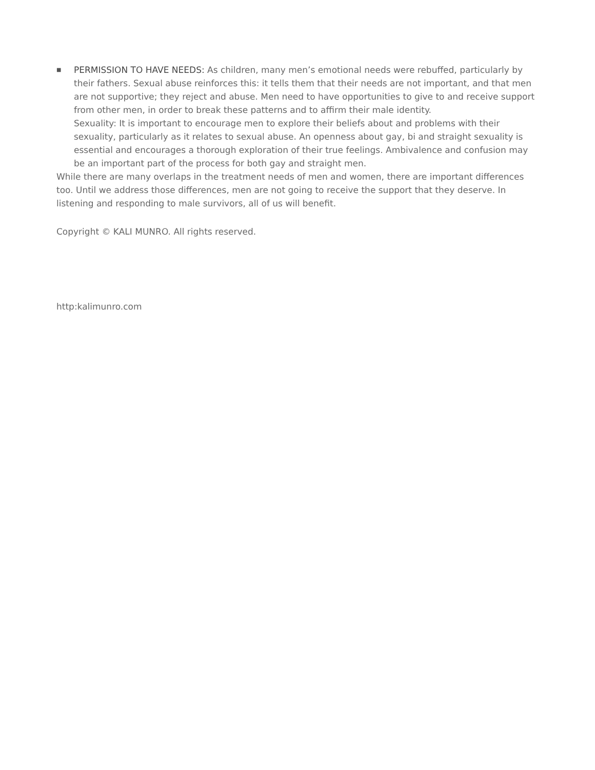■
PERMISSION TO HAVE NEEDS: As children, many men’s emotional needs were rebuffed, particularly by their fathers. Sexual abuse reinforces this: it tells them that their needs are not important, and that men are not supportive; they reject and abuse. Men need to have opportunities to give to and receive support from other men, in order to break these patterns and to affirm their male identity.
Sexuality: It is important to encourage men to explore their beliefs about and problems with their sexuality, particularly as it relates to sexual abuse. An openness about gay, bi and straight sexuality is essential and encourages a thorough exploration of their true feelings. Ambivalence and confusion may be an important part of the process for both gay and straight men.
While there are many overlaps in the treatment needs of men and women, there are important differences too. Until we address those differences, men are not going to receive the support that they deserve. In listening and responding to male survivors, all of us will benefit.
Copyright © KALI MUNRO. All rights reserved.
http:kalimunro.com